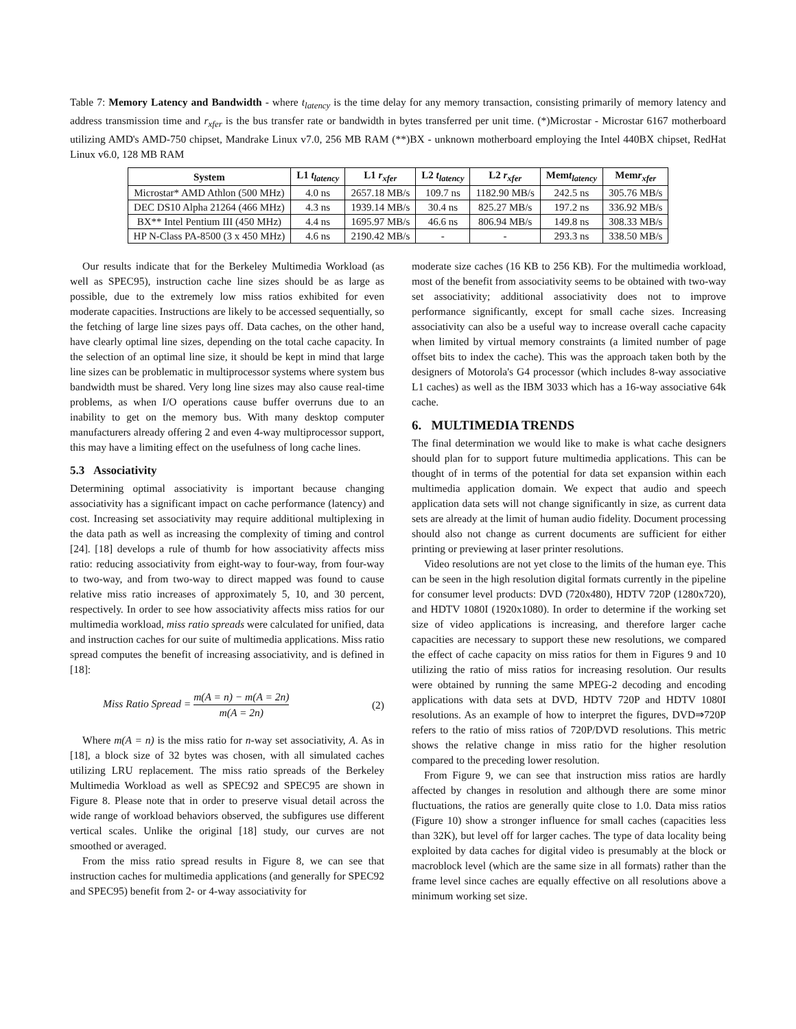Table 7: Memory Latency and Bandwidth - where t<sub>latency</sub> is the time delay for any memory transaction, consisting primarily of memory latency and address transmission time and r<sub>xfer</sub> is the bus transfer rate or bandwidth in bytes transferred per unit time. (*)Microstar - Microstar 6167 motherboard utilizing AMD's AMD-750 chipset, Mandrake Linux v7.0, 256 MB RAM (**)BX - unknown motherboard employing the Intel 440BX chipset, RedHat Linux v6.0, 128 MB RAM
| System | L1 t<sub>latency</sub> | L1 r<sub>xfer</sub> | L2 t<sub>latency</sub> | L2 r<sub>xfer</sub> | Mem t<sub>latency</sub> | Mem r<sub>xfer</sub> |
| --- | --- | --- | --- | --- | --- | --- |
| Microstar* AMD Athlon (500 MHz) | 4.0 ns | 2657.18 MB/s | 109.7 ns | 1182.90 MB/s | 242.5 ns | 305.76 MB/s |
| DEC DS10 Alpha 21264 (466 MHz) | 4.3 ns | 1939.14 MB/s | 30.4 ns | 825.27 MB/s | 197.2 ns | 336.92 MB/s |
| BX** Intel Pentium III (450 MHz) | 4.4 ns | 1695.97 MB/s | 46.6 ns | 806.94 MB/s | 149.8 ns | 308.33 MB/s |
| HP N-Class PA-8500 (3 x 450 MHz) | 4.6 ns | 2190.42 MB/s | - | - | 293.3 ns | 338.50 MB/s |
Our results indicate that for the Berkeley Multimedia Workload (as well as SPEC95), instruction cache line sizes should be as large as possible, due to the extremely low miss ratios exhibited for even moderate capacities. Instructions are likely to be accessed sequentially, so the fetching of large line sizes pays off. Data caches, on the other hand, have clearly optimal line sizes, depending on the total cache capacity. In the selection of an optimal line size, it should be kept in mind that large line sizes can be problematic in multiprocessor systems where system bus bandwidth must be shared. Very long line sizes may also cause real-time problems, as when I/O operations cause buffer overruns due to an inability to get on the memory bus. With many desktop computer manufacturers already offering 2 and even 4-way multiprocessor support, this may have a limiting effect on the usefulness of long cache lines.
5.3 Associativity
Determining optimal associativity is important because changing associativity has a significant impact on cache performance (latency) and cost. Increasing set associativity may require additional multiplexing in the data path as well as increasing the complexity of timing and control [24]. [18] develops a rule of thumb for how associativity affects miss ratio: reducing associativity from eight-way to four-way, from four-way to two-way, and from two-way to direct mapped was found to cause relative miss ratio increases of approximately 5, 10, and 30 percent, respectively. In order to see how associativity affects miss ratios for our multimedia workload, miss ratio spreads were calculated for unified, data and instruction caches for our suite of multimedia applications. Miss ratio spread computes the benefit of increasing associativity, and is defined in [18]:
Miss Ratio Spread = m(A = n) − m(A = 2n) m(A = 2n) (2)
Where m(A = n) is the miss ratio for n-way set associativity, A. As in [18], a block size of 32 bytes was chosen, with all simulated caches utilizing LRU replacement. The miss ratio spreads of the Berkeley Multimedia Workload as well as SPEC92 and SPEC95 are shown in Figure 8. Please note that in order to preserve visual detail across the wide range of workload behaviors observed, the subfigures use different vertical scales. Unlike the original [18] study, our curves are not smoothed or averaged.
From the miss ratio spread results in Figure 8, we can see that instruction caches for multimedia applications (and generally for SPEC92 and SPEC95) benefit from 2- or 4-way associativity for
moderate size caches (16 KB to 256 KB). For the multimedia workload, most of the benefit from associativity seems to be obtained with two-way set associativity; additional associativity does not to improve performance significantly, except for small cache sizes. Increasing associativity can also be a useful way to increase overall cache capacity when limited by virtual memory constraints (a limited number of page offset bits to index the cache). This was the approach taken both by the designers of Motorola's G4 processor (which includes 8-way associative L1 caches) as well as the IBM 3033 which has a 16-way associative 64k cache.
6. MULTIMEDIA TRENDS
The final determination we would like to make is what cache designers should plan for to support future multimedia applications. This can be thought of in terms of the potential for data set expansion within each multimedia application domain. We expect that audio and speech application data sets will not change significantly in size, as current data sets are already at the limit of human audio fidelity. Document processing should also not change as current documents are sufficient for either printing or previewing at laser printer resolutions.
Video resolutions are not yet close to the limits of the human eye. This can be seen in the high resolution digital formats currently in the pipeline for consumer level products: DVD (720x480), HDTV 720P (1280x720), and HDTV 1080I (1920x1080). In order to determine if the working set size of video applications is increasing, and therefore larger cache capacities are necessary to support these new resolutions, we compared the effect of cache capacity on miss ratios for them in Figures 9 and 10 utilizing the ratio of miss ratios for increasing resolution. Our results were obtained by running the same MPEG-2 decoding and encoding applications with data sets at DVD, HDTV 720P and HDTV 1080I resolutions. As an example of how to interpret the figures, DVD⇒720P refers to the ratio of miss ratios of 720P/DVD resolutions. This metric shows the relative change in miss ratio for the higher resolution compared to the preceding lower resolution.
From Figure 9, we can see that instruction miss ratios are hardly affected by changes in resolution and although there are some minor fluctuations, the ratios are generally quite close to 1.0. Data miss ratios (Figure 10) show a stronger influence for small caches (capacities less than 32K), but level off for larger caches. The type of data locality being exploited by data caches for digital video is presumably at the block or macroblock level (which are the same size in all formats) rather than the frame level since caches are equally effective on all resolutions above a minimum working set size.